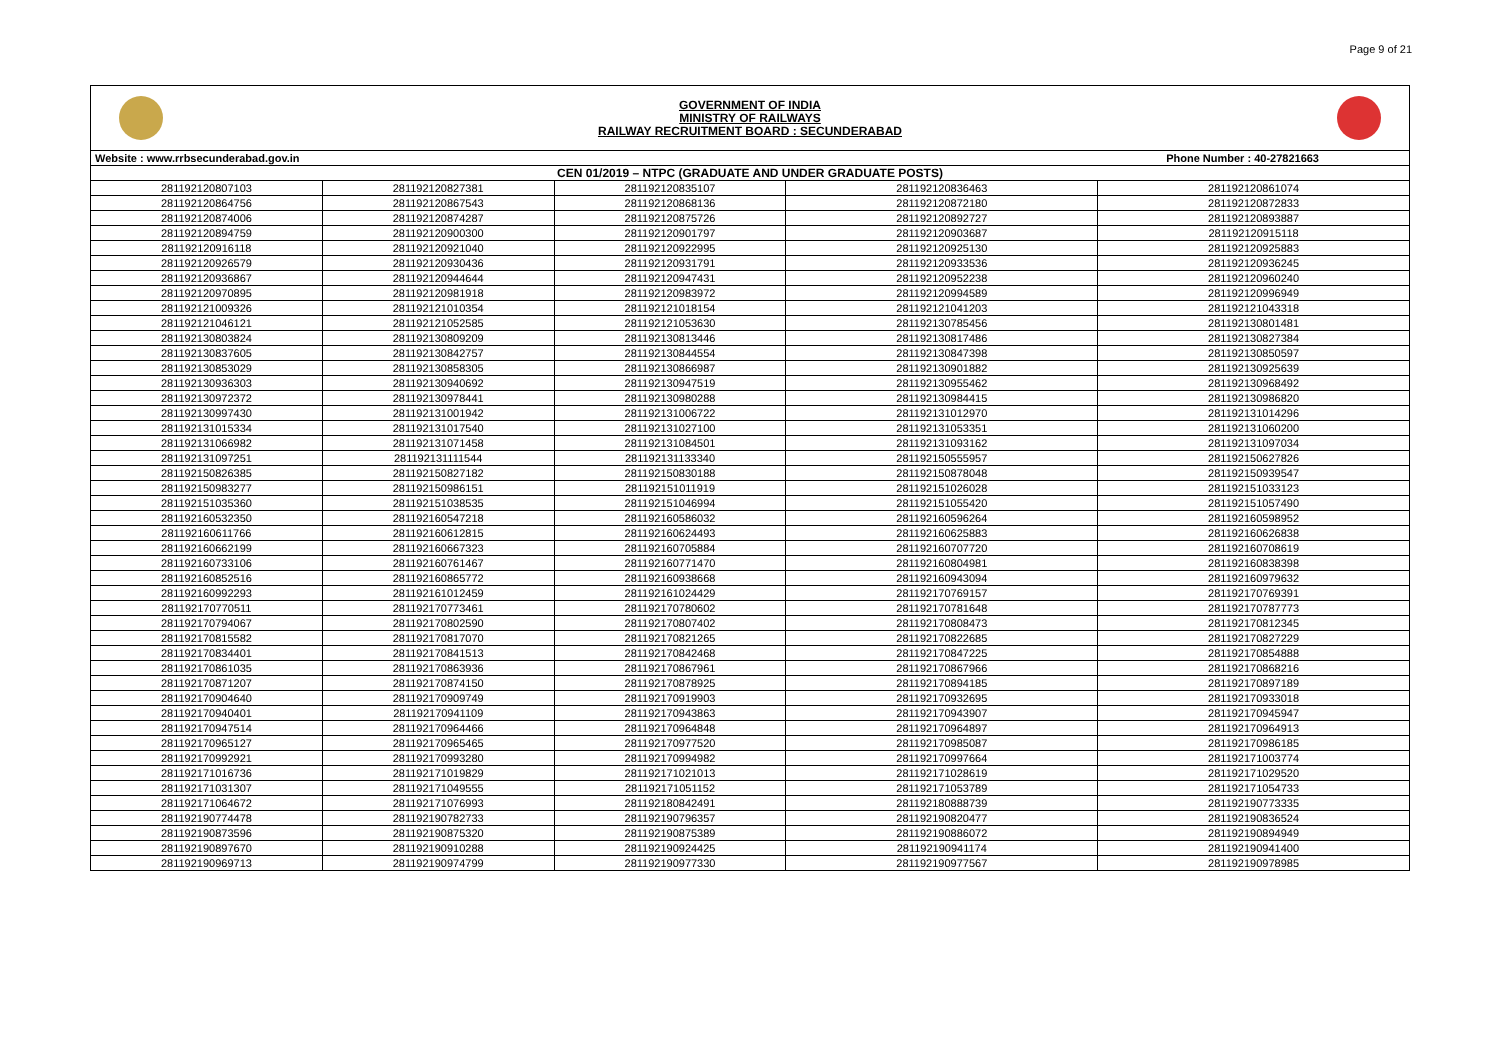Page 9 of 21
GOVERNMENT OF INDIA
MINISTRY OF RAILWAYS
RAILWAY RECRUITMENT BOARD : SECUNDERABAD
| Website : www.rrbsecunderabad.gov.in | | | Phone Number : 40-27821663 | |
| CEN 01/2019 – NTPC (GRADUATE AND UNDER GRADUATE POSTS) | | | | |
| 281192120807103 | 281192120827381 | 281192120835107 | 281192120836463 | 281192120861074 |
| 281192120864756 | 281192120867543 | 281192120868136 | 281192120872180 | 281192120872833 |
| 281192120874006 | 281192120874287 | 281192120875726 | 281192120892727 | 281192120893887 |
| 281192120894759 | 281192120900300 | 281192120901797 | 281192120903687 | 281192120915118 |
| 281192120916118 | 281192120921040 | 281192120922995 | 281192120925130 | 281192120925883 |
| 281192120926579 | 281192120930436 | 281192120931791 | 281192120933536 | 281192120936245 |
| 281192120936867 | 281192120944644 | 281192120947431 | 281192120952238 | 281192120960240 |
| 281192120970895 | 281192120981918 | 281192120983972 | 281192120994589 | 281192120996949 |
| 281192121009326 | 281192121010354 | 281192121018154 | 281192121041203 | 281192121043318 |
| 281192121046121 | 281192121052585 | 281192121053630 | 281192130785456 | 281192130801481 |
| 281192130803824 | 281192130809209 | 281192130813446 | 281192130817486 | 281192130827384 |
| 281192130837605 | 281192130842757 | 281192130844554 | 281192130847398 | 281192130850597 |
| 281192130853029 | 281192130858305 | 281192130866987 | 281192130901882 | 281192130925639 |
| 281192130936303 | 281192130940692 | 281192130947519 | 281192130955462 | 281192130968492 |
| 281192130972372 | 281192130978441 | 281192130980288 | 281192130984415 | 281192130986820 |
| 281192130997430 | 281192131001942 | 281192131006722 | 281192131012970 | 281192131014296 |
| 281192131015334 | 281192131017540 | 281192131027100 | 281192131053351 | 281192131060200 |
| 281192131066982 | 281192131071458 | 281192131084501 | 281192131093162 | 281192131097034 |
| 281192131097251 | 281192131111544 | 281192131133340 | 281192150555957 | 281192150627826 |
| 281192150826385 | 281192150827182 | 281192150830188 | 281192150878048 | 281192150939547 |
| 281192150983277 | 281192150986151 | 281192151011919 | 281192151026028 | 281192151033123 |
| 281192151035360 | 281192151038535 | 281192151046994 | 281192151055420 | 281192151057490 |
| 281192160532350 | 281192160547218 | 281192160586032 | 281192160596264 | 281192160598952 |
| 281192160611766 | 281192160612815 | 281192160624493 | 281192160625883 | 281192160626838 |
| 281192160662199 | 281192160667323 | 281192160705884 | 281192160707720 | 281192160708619 |
| 281192160733106 | 281192160761467 | 281192160771470 | 281192160804981 | 281192160838398 |
| 281192160852516 | 281192160865772 | 281192160938668 | 281192160943094 | 281192160979632 |
| 281192160992293 | 281192161012459 | 281192161024429 | 281192170769157 | 281192170769391 |
| 281192170770511 | 281192170773461 | 281192170780602 | 281192170781648 | 281192170787773 |
| 281192170794067 | 281192170802590 | 281192170807402 | 281192170808473 | 281192170812345 |
| 281192170815582 | 281192170817070 | 281192170821265 | 281192170822685 | 281192170827229 |
| 281192170834401 | 281192170841513 | 281192170842468 | 281192170847225 | 281192170854888 |
| 281192170861035 | 281192170863936 | 281192170867961 | 281192170867966 | 281192170868216 |
| 281192170871207 | 281192170874150 | 281192170878925 | 281192170894185 | 281192170897189 |
| 281192170904640 | 281192170909749 | 281192170919903 | 281192170932695 | 281192170933018 |
| 281192170940401 | 281192170941109 | 281192170943863 | 281192170943907 | 281192170945947 |
| 281192170947514 | 281192170964466 | 281192170964848 | 281192170964897 | 281192170964913 |
| 281192170965127 | 281192170965465 | 281192170977520 | 281192170985087 | 281192170986185 |
| 281192170992921 | 281192170993280 | 281192170994982 | 281192170997664 | 281192171003774 |
| 281192171016736 | 281192171019829 | 281192171021013 | 281192171028619 | 281192171029520 |
| 281192171031307 | 281192171049555 | 281192171051152 | 281192171053789 | 281192171054733 |
| 281192171064672 | 281192171076993 | 281192180842491 | 281192180888739 | 281192190773335 |
| 281192190774478 | 281192190782733 | 281192190796357 | 281192190820477 | 281192190836524 |
| 281192190873596 | 281192190875320 | 281192190875389 | 281192190886072 | 281192190894949 |
| 281192190897670 | 281192190910288 | 281192190924425 | 281192190941174 | 281192190941400 |
| 281192190969713 | 281192190974799 | 281192190977330 | 281192190977567 | 281192190978985 |